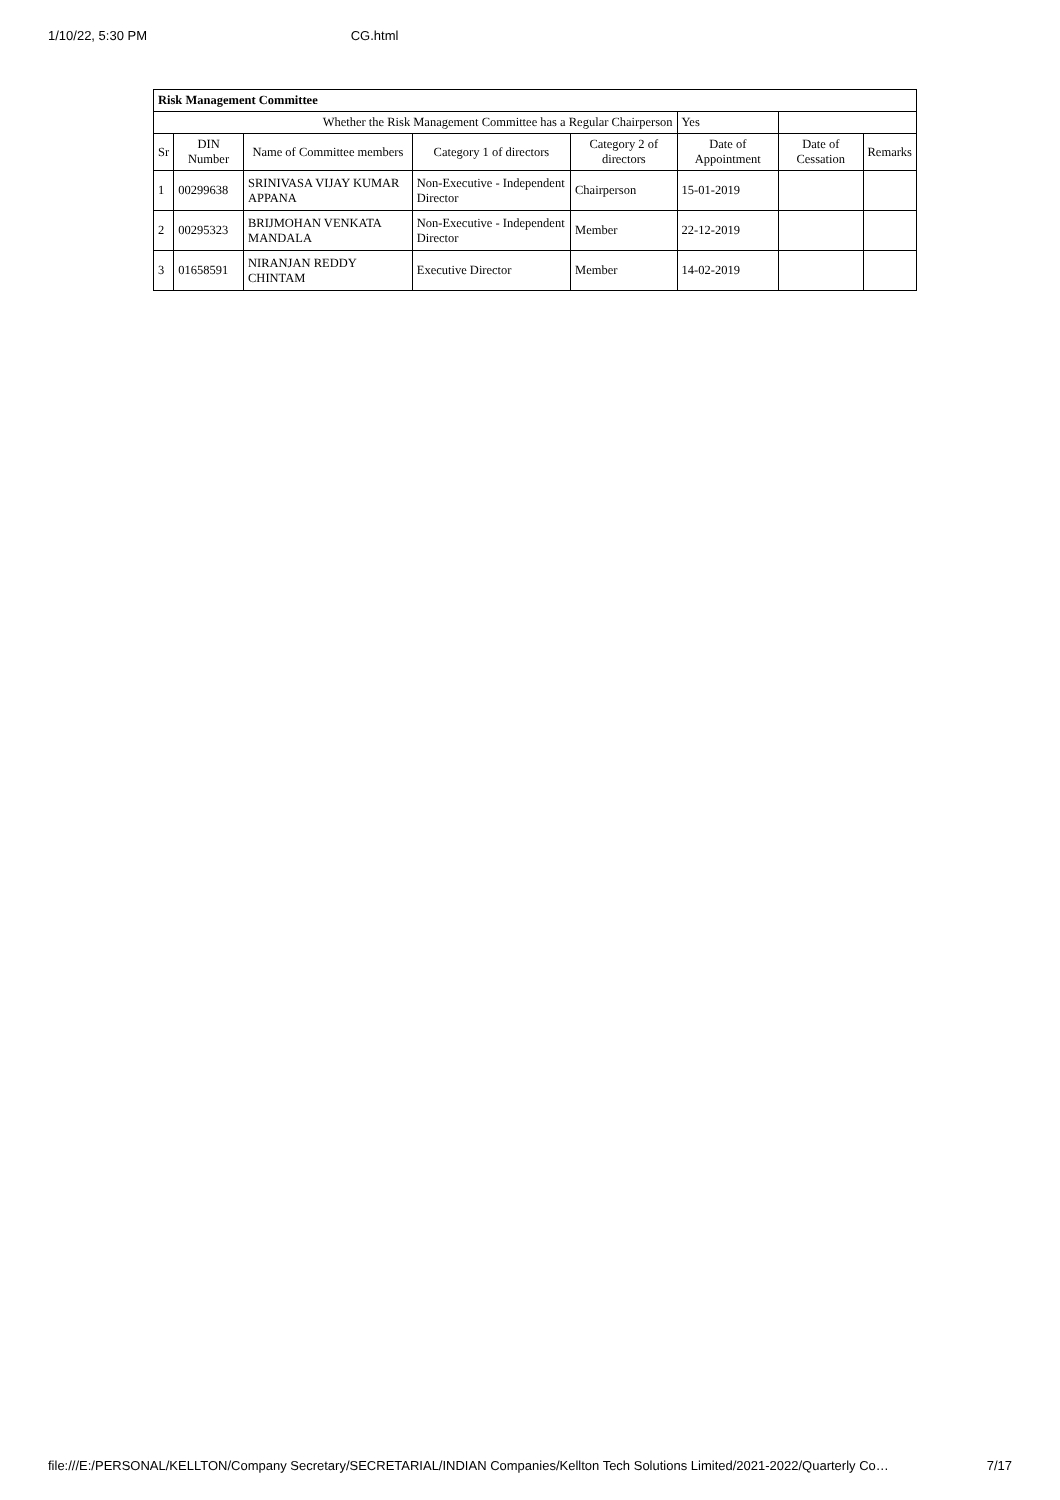1/10/22, 5:30 PM CG.html
| Risk Management Committee | | | | | | | |
| Whether the Risk Management Committee has a Regular Chairperson | | | | | Yes | | |
| Sr | DIN Number | Name of Committee members | Category 1 of directors | Category 2 of directors | Date of Appointment | Date of Cessation | Remarks |
| 1 | 00299638 | SRINIVASA VIJAY KUMAR APPANA | Non-Executive - Independent Director | Chairperson | 15-01-2019 | | |
| 2 | 00295323 | BRIJMOHAN VENKATA MANDALA | Non-Executive - Independent Director | Member | 22-12-2019 | | |
| 3 | 01658591 | NIRANJAN REDDY CHINTAM | Executive Director | Member | 14-02-2019 | | |
file:///E:/PERSONAL/KELLTON/Company Secretary/SECRETARIAL/INDIAN Companies/Kellton Tech Solutions Limited/2021-2022/Quarterly Co… 7/17